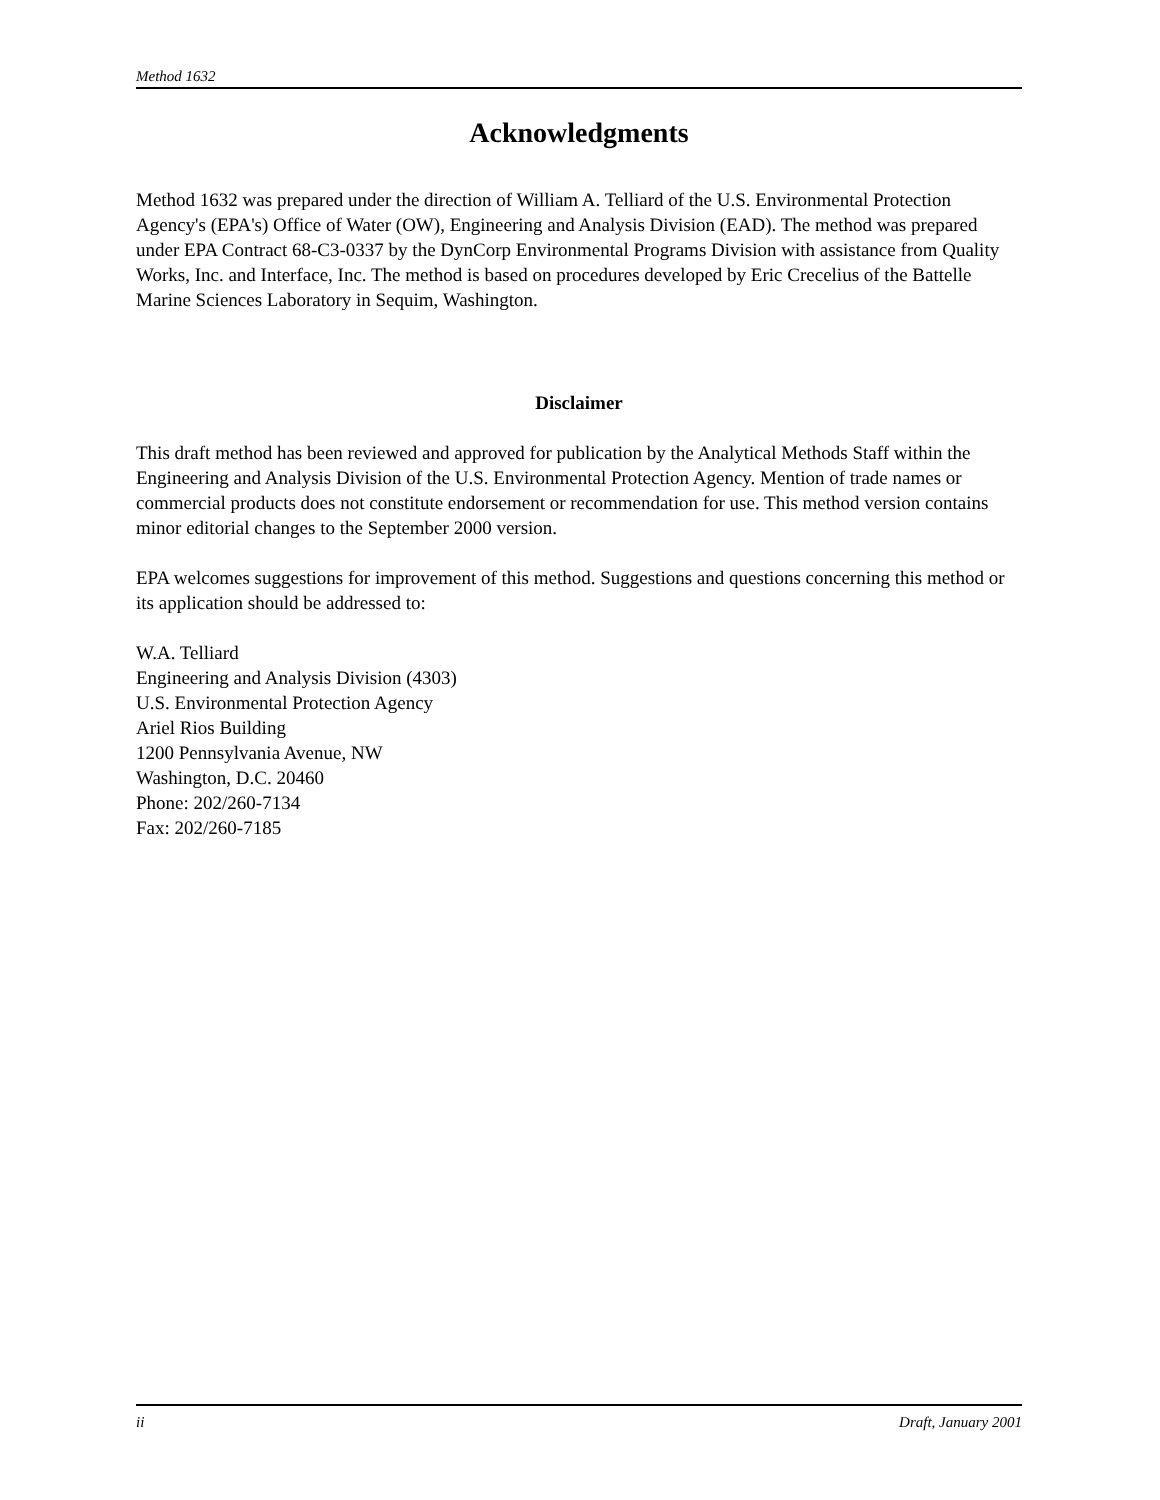Method 1632
Acknowledgments
Method 1632 was prepared under the direction of William A. Telliard of the U.S. Environmental Protection Agency's (EPA's) Office of Water (OW), Engineering and Analysis Division (EAD). The method was prepared under EPA Contract 68-C3-0337 by the DynCorp Environmental Programs Division with assistance from Quality Works, Inc. and Interface, Inc. The method is based on procedures developed by Eric Crecelius of the Battelle Marine Sciences Laboratory in Sequim, Washington.
Disclaimer
This draft method has been reviewed and approved for publication by the Analytical Methods Staff within the Engineering and Analysis Division of the U.S. Environmental Protection Agency. Mention of trade names or commercial products does not constitute endorsement or recommendation for use. This method version contains minor editorial changes to the September 2000 version.
EPA welcomes suggestions for improvement of this method. Suggestions and questions concerning this method or its application should be addressed to:
W.A. Telliard
Engineering and Analysis Division (4303)
U.S. Environmental Protection Agency
Ariel Rios Building
1200 Pennsylvania Avenue, NW
Washington, D.C. 20460
Phone: 202/260-7134
Fax: 202/260-7185
ii Draft, January 2001